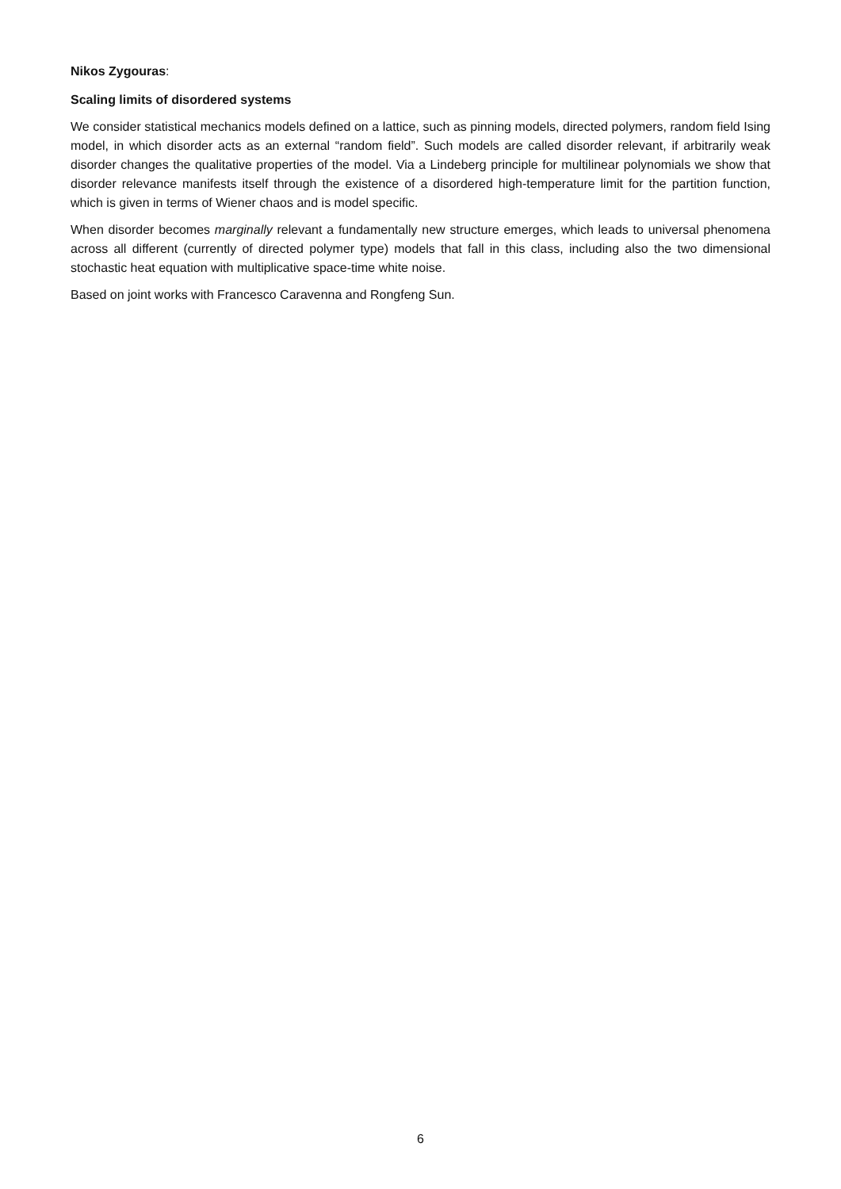Nikos Zygouras:
Scaling limits of disordered systems
We consider statistical mechanics models defined on a lattice, such as pinning models, directed polymers, random field Ising model, in which disorder acts as an external “random field”. Such models are called disorder relevant, if arbitrarily weak disorder changes the qualitative properties of the model. Via a Lindeberg principle for multilinear polynomials we show that disorder relevance manifests itself through the existence of a disordered high-temperature limit for the partition function, which is given in terms of Wiener chaos and is model specific.
When disorder becomes marginally relevant a fundamentally new structure emerges, which leads to universal phenomena across all different (currently of directed polymer type) models that fall in this class, including also the two dimensional stochastic heat equation with multiplicative space-time white noise.
Based on joint works with Francesco Caravenna and Rongfeng Sun.
6